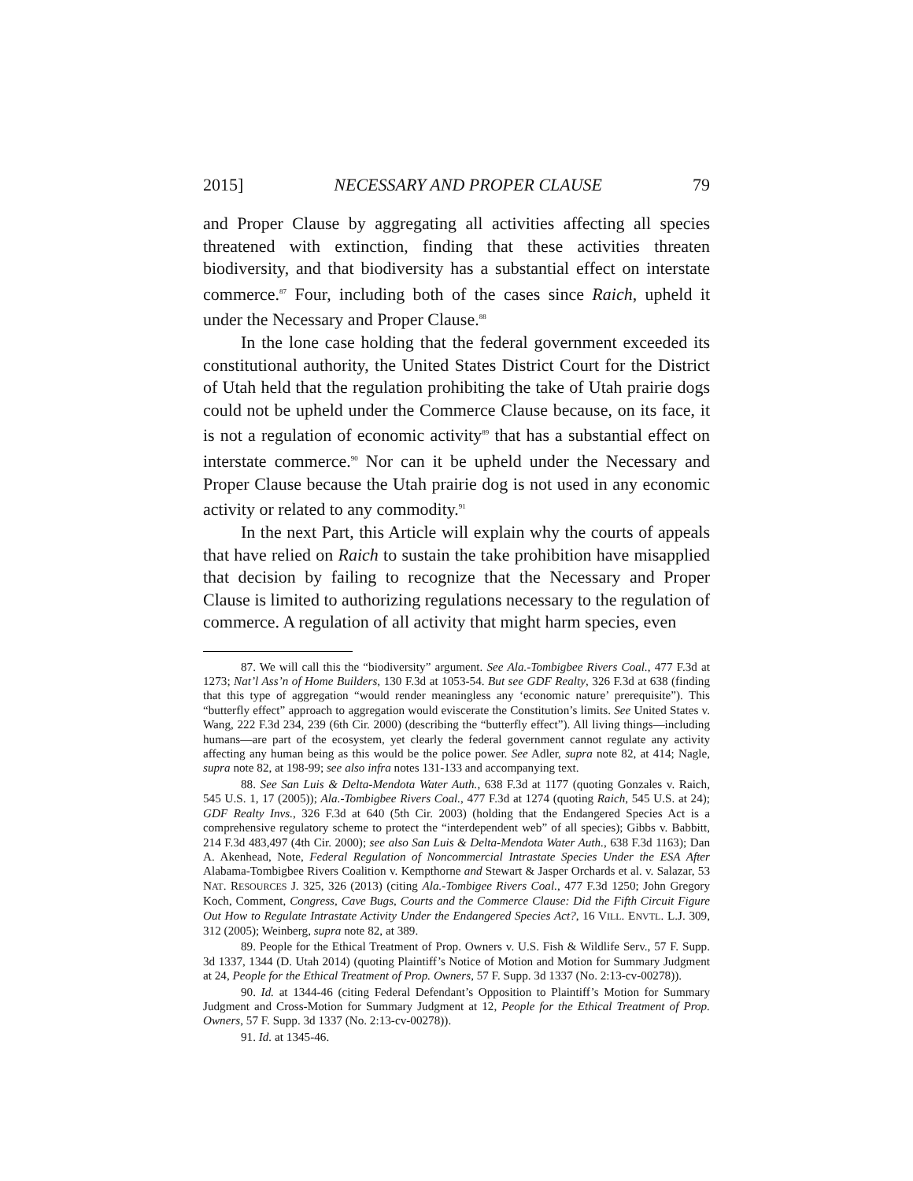2015] NECESSARY AND PROPER CLAUSE 79
and Proper Clause by aggregating all activities affecting all species threatened with extinction, finding that these activities threaten biodiversity, and that biodiversity has a substantial effect on interstate commerce.<sup>87</sup> Four, including both of the cases since Raich, upheld it under the Necessary and Proper Clause.<sup>88</sup>
In the lone case holding that the federal government exceeded its constitutional authority, the United States District Court for the District of Utah held that the regulation prohibiting the take of Utah prairie dogs could not be upheld under the Commerce Clause because, on its face, it is not a regulation of economic activity<sup>89</sup> that has a substantial effect on interstate commerce.<sup>90</sup> Nor can it be upheld under the Necessary and Proper Clause because the Utah prairie dog is not used in any economic activity or related to any commodity.<sup>91</sup>
In the next Part, this Article will explain why the courts of appeals that have relied on Raich to sustain the take prohibition have misapplied that decision by failing to recognize that the Necessary and Proper Clause is limited to authorizing regulations necessary to the regulation of commerce. A regulation of all activity that might harm species, even
87. We will call this the “biodiversity” argument. See Ala.-Tombigbee Rivers Coal., 477 F.3d at 1273; Nat’l Ass’n of Home Builders, 130 F.3d at 1053-54. But see GDF Realty, 326 F.3d at 638 (finding that this type of aggregation “would render meaningless any ‘economic nature’ prerequisite”). This “butterfly effect” approach to aggregation would eviscerate the Constitution’s limits. See United States v. Wang, 222 F.3d 234, 239 (6th Cir. 2000) (describing the “butterfly effect”). All living things—including humans—are part of the ecosystem, yet clearly the federal government cannot regulate any activity affecting any human being as this would be the police power. See Adler, supra note 82, at 414; Nagle, supra note 82, at 198-99; see also infra notes 131-133 and accompanying text.
88. See San Luis & Delta-Mendota Water Auth., 638 F.3d at 1177 (quoting Gonzales v. Raich, 545 U.S. 1, 17 (2005)); Ala.-Tombigbee Rivers Coal., 477 F.3d at 1274 (quoting Raich, 545 U.S. at 24); GDF Realty Invs., 326 F.3d at 640 (5th Cir. 2003) (holding that the Endangered Species Act is a comprehensive regulatory scheme to protect the “interdependent web” of all species); Gibbs v. Babbitt, 214 F.3d 483,497 (4th Cir. 2000); see also San Luis & Delta-Mendota Water Auth., 638 F.3d 1163); Dan A. Akenhead, Note, Federal Regulation of Noncommercial Intrastate Species Under the ESA After Alabama-Tombigbee Rivers Coalition v. Kempthorne and Stewart & Jasper Orchards et al. v. Salazar, 53 NAT. RESOURCES J. 325, 326 (2013) (citing Ala.-Tombigee Rivers Coal., 477 F.3d 1250; John Gregory Koch, Comment, Congress, Cave Bugs, Courts and the Commerce Clause: Did the Fifth Circuit Figure Out How to Regulate Intrastate Activity Under the Endangered Species Act?, 16 VILL. ENVTL. L.J. 309, 312 (2005); Weinberg, supra note 82, at 389.
89. People for the Ethical Treatment of Prop. Owners v. U.S. Fish & Wildlife Serv., 57 F. Supp. 3d 1337, 1344 (D. Utah 2014) (quoting Plaintiff’s Notice of Motion and Motion for Summary Judgment at 24, People for the Ethical Treatment of Prop. Owners, 57 F. Supp. 3d 1337 (No. 2:13-cv-00278)).
90. Id. at 1344-46 (citing Federal Defendant’s Opposition to Plaintiff’s Motion for Summary Judgment and Cross-Motion for Summary Judgment at 12, People for the Ethical Treatment of Prop. Owners, 57 F. Supp. 3d 1337 (No. 2:13-cv-00278)).
91. Id. at 1345-46.